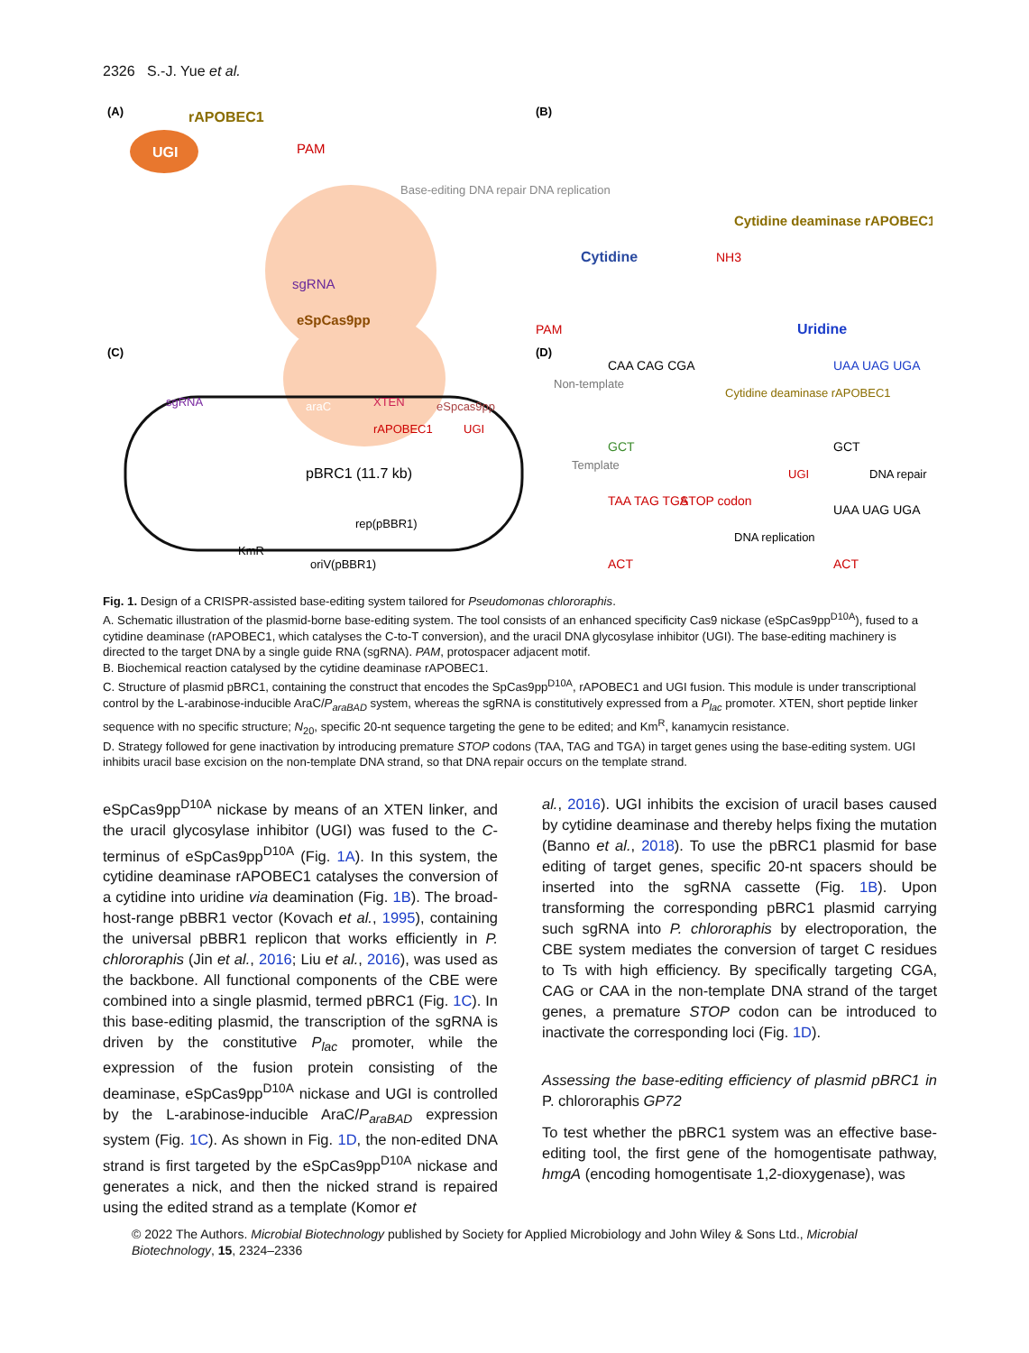2326 S.-J. Yue et al.
(A)
UGI
rAPOBEC1
eSpCas9pp
sgRNA
PAM
Base-editing DNA repair DNA replication
PAM
(B)
Cytidine
Cytidine deaminase rAPOBEC1
NH3
Uridine
(C)
pBRC1 (11.7 kb)
sgRNA
araC
XTEN
rAPOBEC1
UGI
eSpcas9pp
KmR
rep(pBBR1)
oriV(pBBR1)
(D)
Non-template
Template
CAA CAG CGA
GCT
Cytidine deaminase rAPOBEC1
UAA UAG UGA
GCT
UGI
DNA repair
TAA TAG TGA
STOP codon
DNA replication
UAA UAG UGA
ACT
ACT
Fig. 1. Design of a CRISPR-assisted base-editing system tailored for Pseudomonas chlororaphis.
A. Schematic illustration of the plasmid-borne base-editing system. The tool consists of an enhanced specificity Cas9 nickase (eSpCas9pp<sup>D10A</sup>), fused to a cytidine deaminase (rAPOBEC1, which catalyses the C-to-T conversion), and the uracil DNA glycosylase inhibitor (UGI). The base-editing machinery is directed to the target DNA by a single guide RNA (sgRNA). PAM, protospacer adjacent motif.
B. Biochemical reaction catalysed by the cytidine deaminase rAPOBEC1.
C. Structure of plasmid pBRC1, containing the construct that encodes the SpCas9pp<sup>D10A</sup>, rAPOBEC1 and UGI fusion. This module is under transcriptional control by the L-arabinose-inducible AraC/P<sub>araBAD</sub> system, whereas the sgRNA is constitutively expressed from a P<sub>lac</sub> promoter. XTEN, short peptide linker sequence with no specific structure; N<sub>20</sub>, specific 20-nt sequence targeting the gene to be edited; and Km<sup>R</sup>, kanamycin resistance.
D. Strategy followed for gene inactivation by introducing premature STOP codons (TAA, TAG and TGA) in target genes using the base-editing system. UGI inhibits uracil base excision on the non-template DNA strand, so that DNA repair occurs on the template strand.
eSpCas9pp<sup>D10A</sup> nickase by means of an XTEN linker, and the uracil glycosylase inhibitor (UGI) was fused to the C-terminus of eSpCas9pp<sup>D10A</sup> (Fig. 1A). In this system, the cytidine deaminase rAPOBEC1 catalyses the conversion of a cytidine into uridine via deamination (Fig. 1B). The broad-host-range pBBR1 vector (Kovach et al., 1995), containing the universal pBBR1 replicon that works efficiently in P. chlororaphis (Jin et al., 2016; Liu et al., 2016), was used as the backbone. All functional components of the CBE were combined into a single plasmid, termed pBRC1 (Fig. 1C). In this base-editing plasmid, the transcription of the sgRNA is driven by the constitutive P<sub>lac</sub> promoter, while the expression of the fusion protein consisting of the deaminase, eSpCas9pp<sup>D10A</sup> nickase and UGI is controlled by the L-arabinose-inducible AraC/P<sub>araBAD</sub> expression system (Fig. 1C). As shown in Fig. 1D, the non-edited DNA strand is first targeted by the eSpCas9pp<sup>D10A</sup> nickase and generates a nick, and then the nicked strand is repaired using the edited strand as a template (Komor et
al., 2016). UGI inhibits the excision of uracil bases caused by cytidine deaminase and thereby helps fixing the mutation (Banno et al., 2018). To use the pBRC1 plasmid for base editing of target genes, specific 20-nt spacers should be inserted into the sgRNA cassette (Fig. 1B). Upon transforming the corresponding pBRC1 plasmid carrying such sgRNA into P. chlororaphis by electroporation, the CBE system mediates the conversion of target C residues to Ts with high efficiency. By specifically targeting CGA, CAG or CAA in the non-template DNA strand of the target genes, a premature STOP codon can be introduced to inactivate the corresponding loci (Fig. 1D).
Assessing the base-editing efficiency of plasmid pBRC1 in P. chlororaphis GP72
To test whether the pBRC1 system was an effective base-editing tool, the first gene of the homogentisate pathway, hmgA (encoding homogentisate 1,2-dioxygenase), was
© 2022 The Authors. Microbial Biotechnology published by Society for Applied Microbiology and John Wiley & Sons Ltd., Microbial Biotechnology, 15, 2324–2336